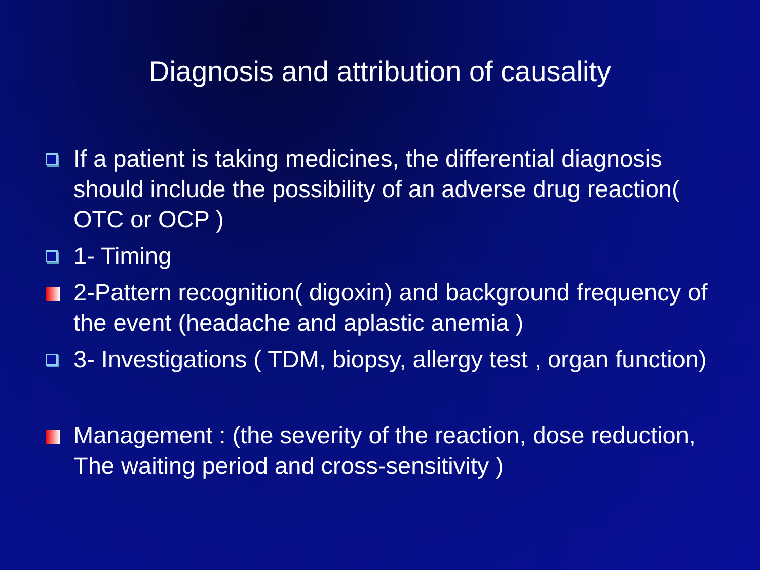Diagnosis and attribution of causality
If a patient is taking medicines, the differential diagnosis should include the possibility of an adverse drug reaction( OTC or OCP )
1- Timing
2-Pattern recognition( digoxin) and background frequency of the event (headache and aplastic anemia )
3- Investigations ( TDM, biopsy, allergy test , organ function)
Management : (the severity of the reaction, dose reduction, The waiting period and cross-sensitivity )